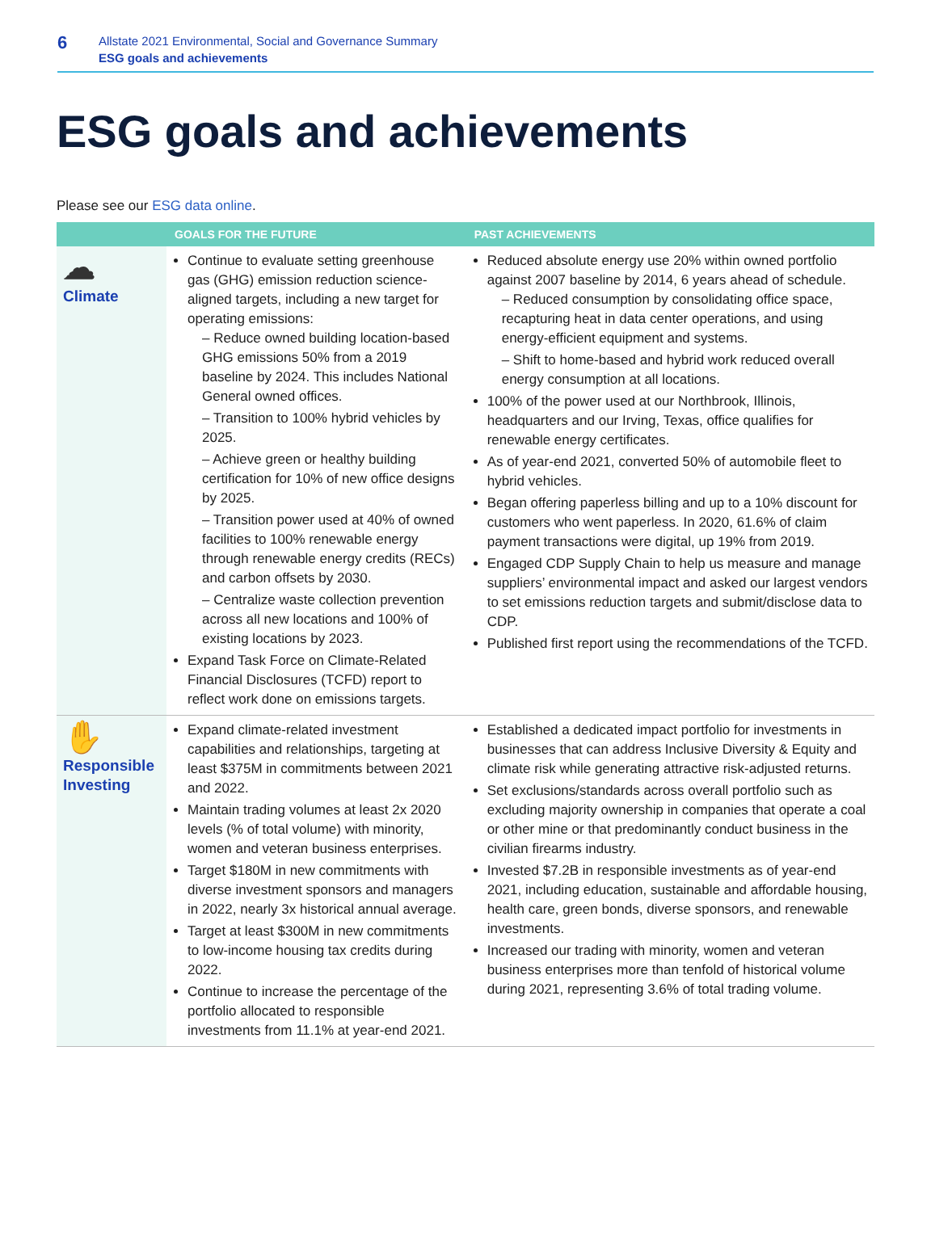6
Allstate 2021 Environmental, Social and Governance Summary
ESG goals and achievements
ESG goals and achievements
Please see our ESG data online.
| | GOALS FOR THE FUTURE | PAST ACHIEVEMENTS |
| --- | --- | --- |
| ☁ Climate | Continue to evaluate setting greenhouse gas (GHG) emission reduction science-aligned targets, including a new target for operating emissions: – Reduce owned building location-based GHG emissions 50% from a 2019 baseline by 2024. This includes National General owned offices. – Transition to 100% hybrid vehicles by 2025. – Achieve green or healthy building certification for 10% of new office designs by 2025. – Transition power used at 40% of owned facilities to 100% renewable energy through renewable energy credits (RECs) and carbon offsets by 2030. – Centralize waste collection prevention across all new locations and 100% of existing locations by 2023. Expand Task Force on Climate-Related Financial Disclosures (TCFD) report to reflect work done on emissions targets. | Reduced absolute energy use 20% within owned portfolio against 2007 baseline by 2014, 6 years ahead of schedule. – Reduced consumption by consolidating office space, recapturing heat in data center operations, and using energy-efficient equipment and systems. – Shift to home-based and hybrid work reduced overall energy consumption at all locations. 100% of the power used at our Northbrook, Illinois, headquarters and our Irving, Texas, office qualifies for renewable energy certificates. As of year-end 2021, converted 50% of automobile fleet to hybrid vehicles. Began offering paperless billing and up to a 10% discount for customers who went paperless. In 2020, 61.6% of claim payment transactions were digital, up 19% from 2019. Engaged CDP Supply Chain to help us measure and manage suppliers’ environmental impact and asked our largest vendors to set emissions reduction targets and submit/disclose data to CDP. Published first report using the recommendations of the TCFD. |
| ✋ Responsible Investing | Expand climate-related investment capabilities and relationships, targeting at least $375M in commitments between 2021 and 2022. Maintain trading volumes at least 2x 2020 levels (% of total volume) with minority, women and veteran business enterprises. Target $180M in new commitments with diverse investment sponsors and managers in 2022, nearly 3x historical annual average. Target at least $300M in new commitments to low-income housing tax credits during 2022. Continue to increase the percentage of the portfolio allocated to responsible investments from 11.1% at year-end 2021. | Established a dedicated impact portfolio for investments in businesses that can address Inclusive Diversity & Equity and climate risk while generating attractive risk-adjusted returns. Set exclusions/standards across overall portfolio such as excluding majority ownership in companies that operate a coal or other mine or that predominantly conduct business in the civilian firearms industry. Invested $7.2B in responsible investments as of year-end 2021, including education, sustainable and affordable housing, health care, green bonds, diverse sponsors, and renewable investments. Increased our trading with minority, women and veteran business enterprises more than tenfold of historical volume during 2021, representing 3.6% of total trading volume. |